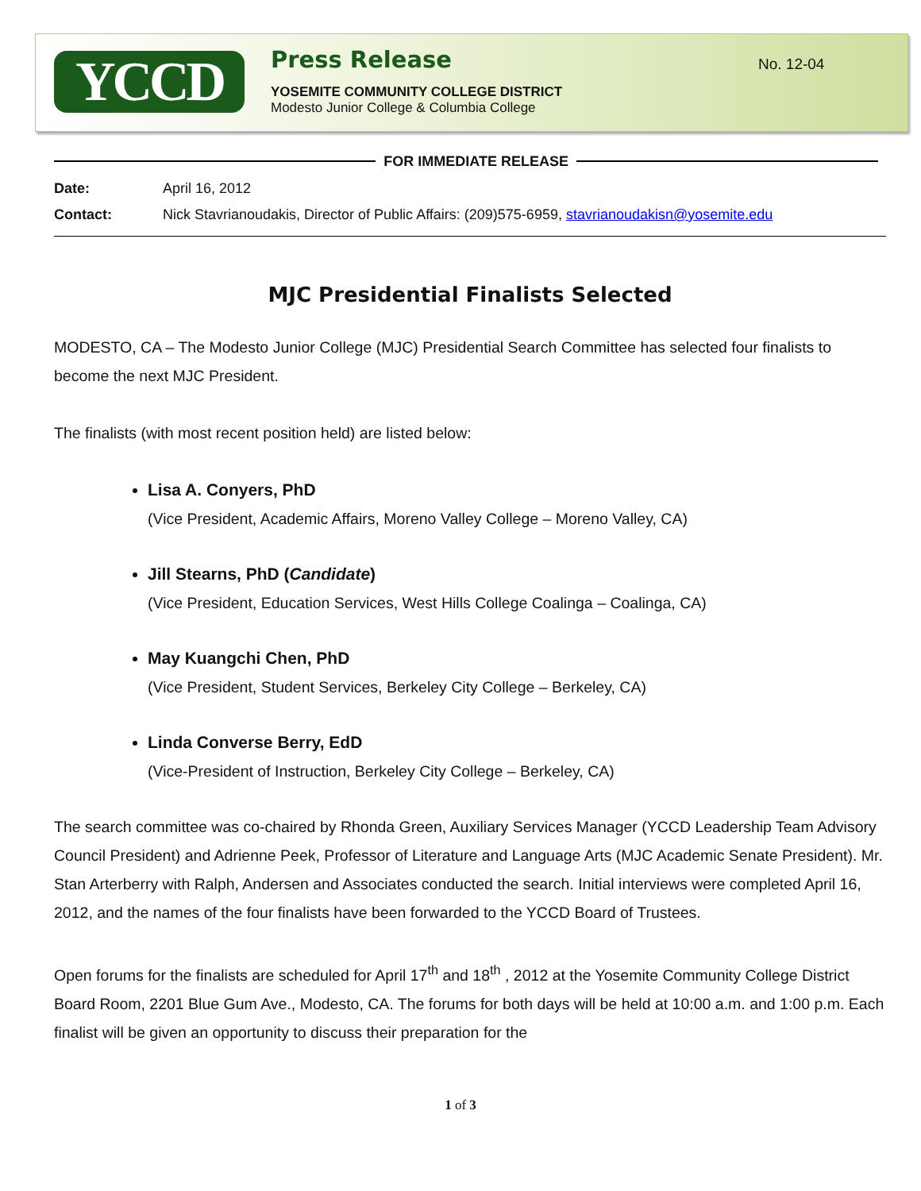YCCD
Press Release
YOSEMITE COMMUNITY COLLEGE DISTRICT
Modesto Junior College & Columbia College
No. 12-04
FOR IMMEDIATE RELEASE
Date: April 16, 2012
Contact: Nick Stavrianoudakis, Director of Public Affairs: (209)575-6959, stavrianoudakisn@yosemite.edu
MJC Presidential Finalists Selected
MODESTO, CA – The Modesto Junior College (MJC) Presidential Search Committee has selected four finalists to become the next MJC President.
The finalists (with most recent position held) are listed below:
Lisa A. Conyers, PhD
(Vice President, Academic Affairs, Moreno Valley College – Moreno Valley, CA)
Jill Stearns, PhD (Candidate)
(Vice President, Education Services, West Hills College Coalinga – Coalinga, CA)
May Kuangchi Chen, PhD
(Vice President, Student Services, Berkeley City College – Berkeley, CA)
Linda Converse Berry, EdD
(Vice-President of Instruction, Berkeley City College – Berkeley, CA)
The search committee was co-chaired by Rhonda Green, Auxiliary Services Manager (YCCD Leadership Team Advisory Council President) and Adrienne Peek, Professor of Literature and Language Arts (MJC Academic Senate President). Mr. Stan Arterberry with Ralph, Andersen and Associates conducted the search. Initial interviews were completed April 16, 2012, and the names of the four finalists have been forwarded to the YCCD Board of Trustees.
Open forums for the finalists are scheduled for April 17<sup>th</sup> and 18<sup>th</sup> , 2012 at the Yosemite Community College District Board Room, 2201 Blue Gum Ave., Modesto, CA. The forums for both days will be held at 10:00 a.m. and 1:00 p.m. Each finalist will be given an opportunity to discuss their preparation for the
1 of 3